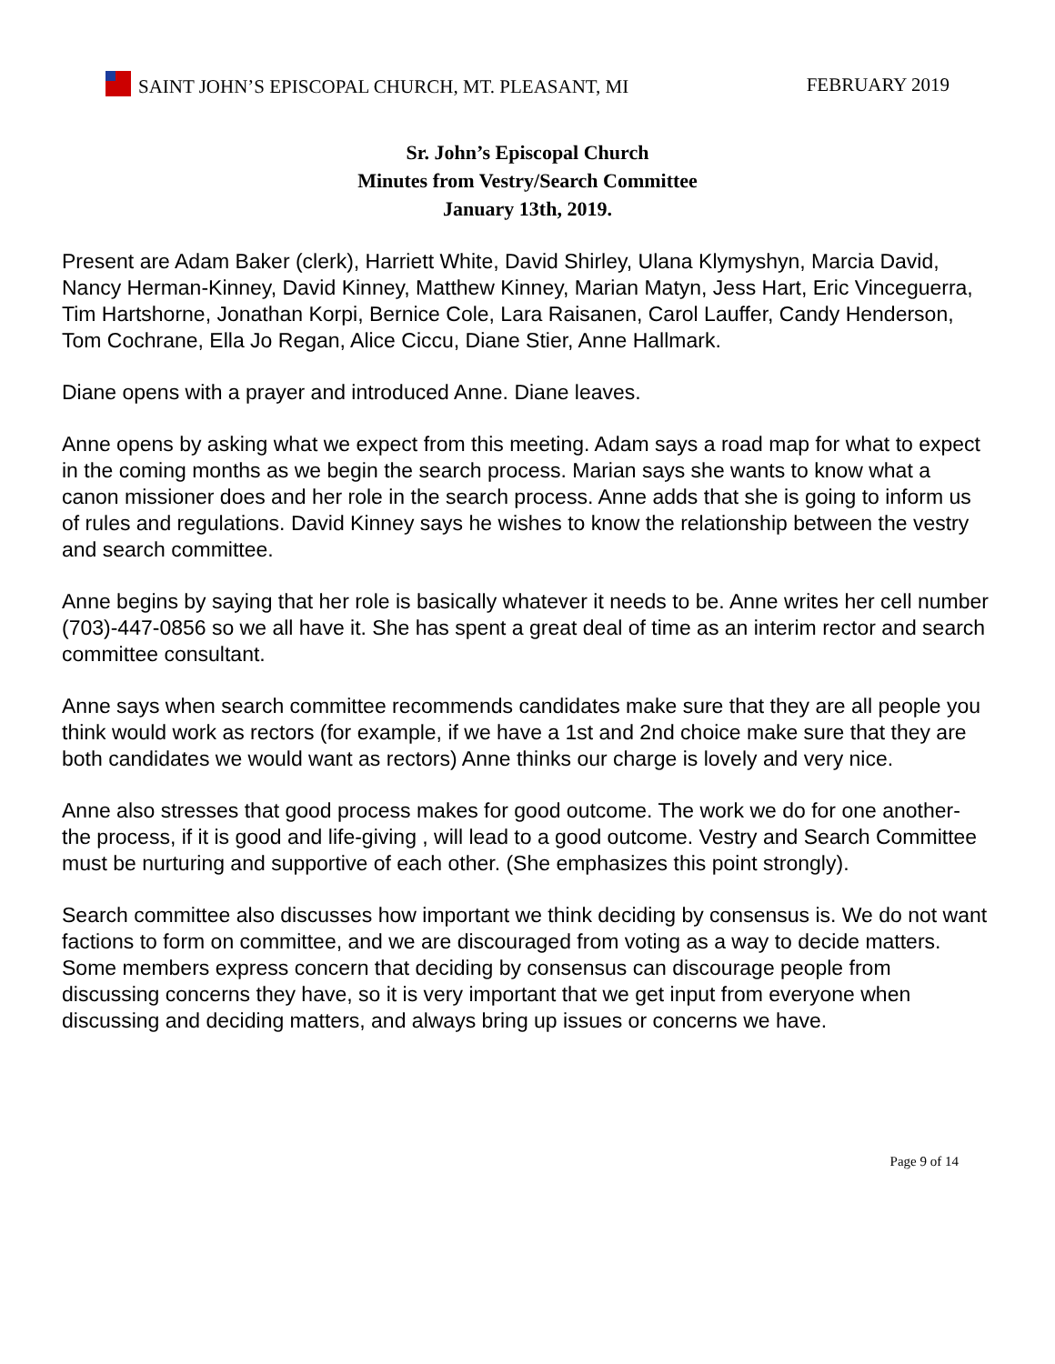SAINT JOHN’S EPISCOPAL CHURCH, MT. PLEASANT, MI
FEBRUARY 2019
Sr. John’s Episcopal Church
Minutes from Vestry/Search Committee
January 13th, 2019.
Present are Adam Baker (clerk), Harriett White, David Shirley, Ulana Klymyshyn, Marcia David, Nancy Herman-Kinney, David Kinney, Matthew Kinney, Marian Matyn, Jess Hart, Eric Vinceguerra, Tim Hartshorne, Jonathan Korpi, Bernice Cole, Lara Raisanen, Carol Lauffer, Candy Henderson, Tom Cochrane, Ella Jo Regan, Alice Ciccu, Diane Stier, Anne Hallmark.
Diane opens with a prayer and introduced Anne. Diane leaves.
Anne opens by asking what we expect from this meeting. Adam says a road map for what to expect in the coming months as we begin the search process. Marian says she wants to know what a canon missioner does and her role in the search process. Anne adds that she is going to inform us of rules and regulations. David Kinney says he wishes to know the relationship between the vestry and search committee.
Anne begins by saying that her role is basically whatever it needs to be. Anne writes her cell number (703)-447-0856 so we all have it. She has spent a great deal of time as an interim rector and search committee consultant.
Anne says when search committee recommends candidates make sure that they are all people you think would work as rectors (for example, if we have a 1st and 2nd choice make sure that they are both candidates we would want as rectors) Anne thinks our charge is lovely and very nice.
Anne also stresses that good process makes for good outcome. The work we do for one another- the process, if it is good and life-giving , will lead to a good outcome. Vestry and Search Committee must be nurturing and supportive of each other. (She emphasizes this point strongly).
Search committee also discusses how important we think deciding by consensus is. We do not want factions to form on committee, and we are discouraged from voting as a way to decide matters. Some members express concern that deciding by consensus can discourage people from discussing concerns they have, so it is very important that we get input from everyone when discussing and deciding matters, and always bring up issues or concerns we have.
Page 9 of 14